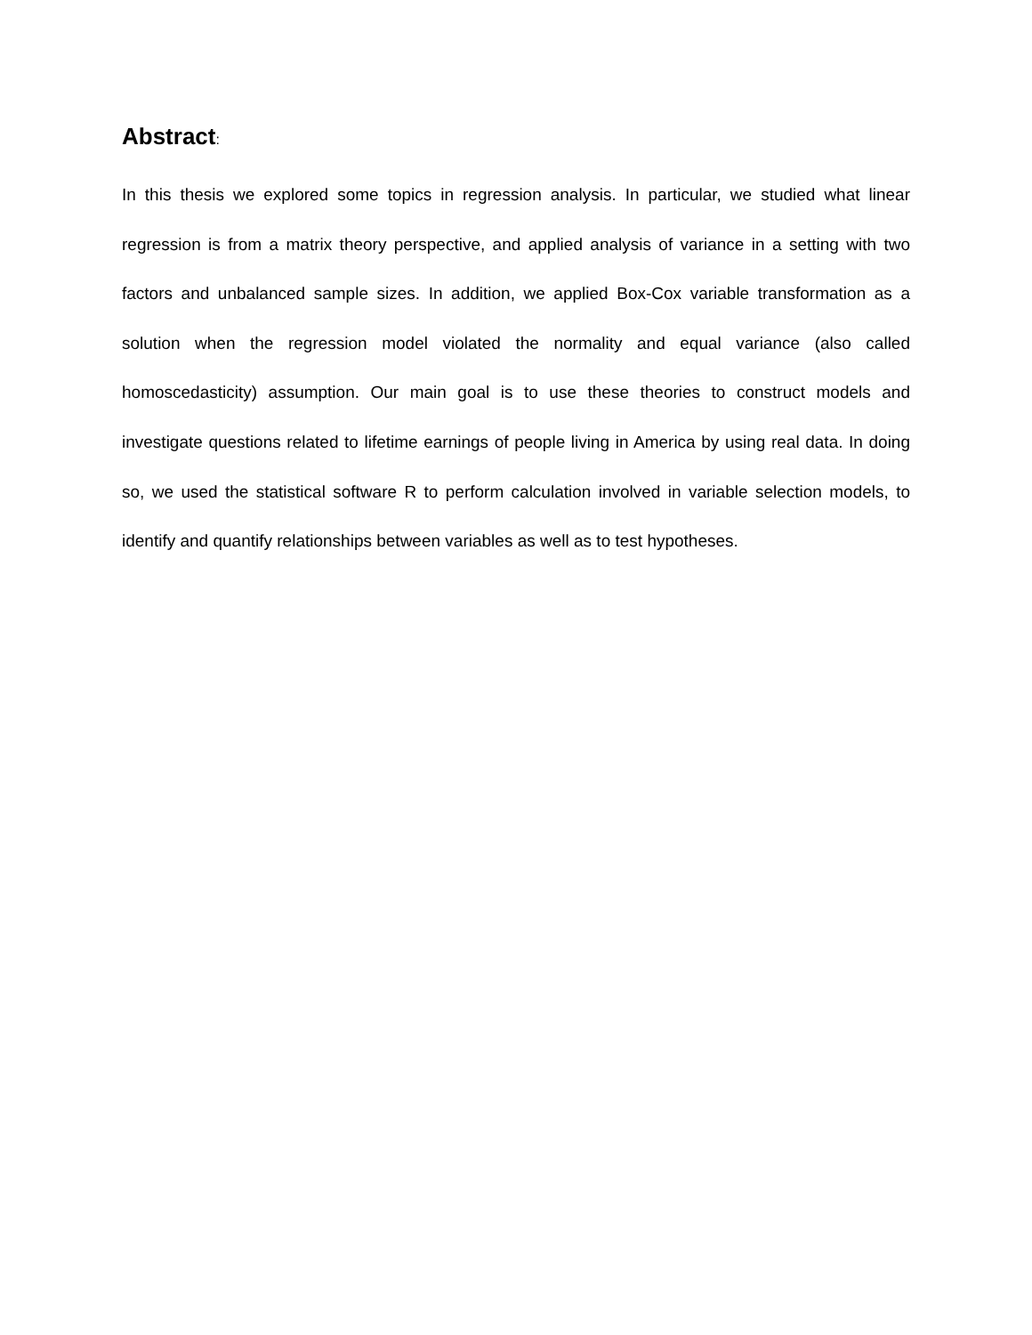Abstract:
In this thesis we explored some topics in regression analysis. In particular, we studied what linear regression is from a matrix theory perspective, and applied analysis of variance in a setting with two factors and unbalanced sample sizes. In addition, we applied Box-Cox variable transformation as a solution when the regression model violated the normality and equal variance (also called homoscedasticity) assumption. Our main goal is to use these theories to construct models and investigate questions related to lifetime earnings of people living in America by using real data. In doing so, we used the statistical software R to perform calculation involved in variable selection models, to identify and quantify relationships between variables as well as to test hypotheses.